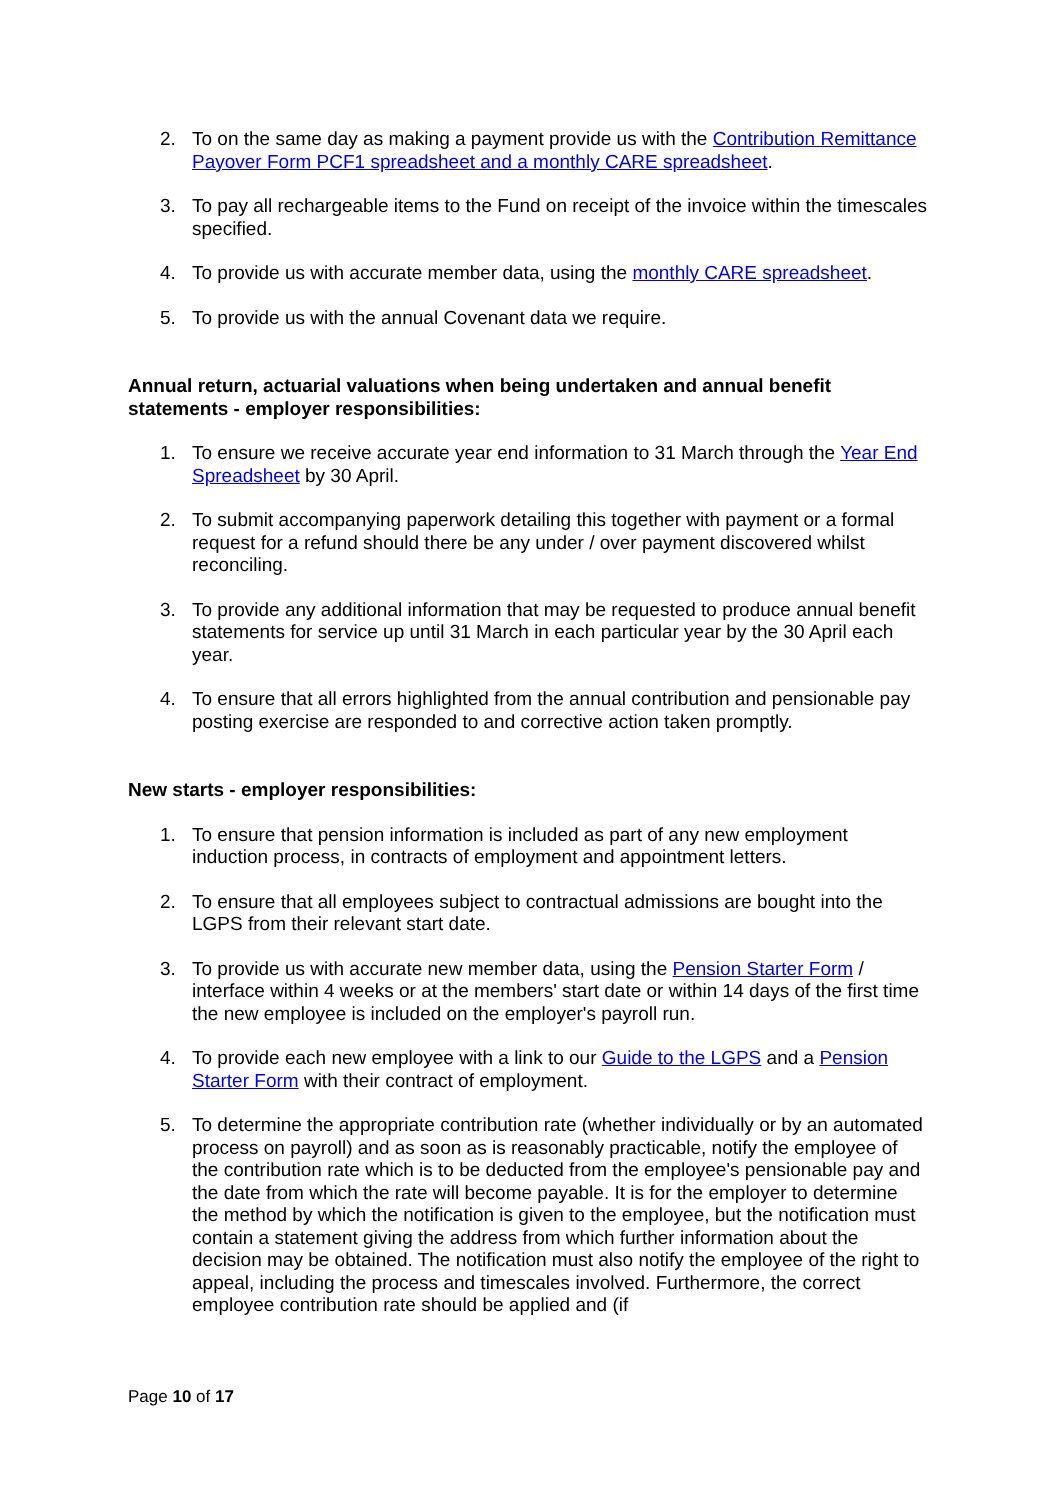2. To on the same day as making a payment provide us with the Contribution Remittance Payover Form PCF1 spreadsheet and a monthly CARE spreadsheet.
3. To pay all rechargeable items to the Fund on receipt of the invoice within the timescales specified.
4. To provide us with accurate member data, using the monthly CARE spreadsheet.
5. To provide us with the annual Covenant data we require.
Annual return, actuarial valuations when being undertaken and annual benefit statements - employer responsibilities:
1. To ensure we receive accurate year end information to 31 March through the Year End Spreadsheet by 30 April.
2. To submit accompanying paperwork detailing this together with payment or a formal request for a refund should there be any under / over payment discovered whilst reconciling.
3. To provide any additional information that may be requested to produce annual benefit statements for service up until 31 March in each particular year by the 30 April each year.
4. To ensure that all errors highlighted from the annual contribution and pensionable pay posting exercise are responded to and corrective action taken promptly.
New starts - employer responsibilities:
1. To ensure that pension information is included as part of any new employment induction process, in contracts of employment and appointment letters.
2. To ensure that all employees subject to contractual admissions are bought into the LGPS from their relevant start date.
3. To provide us with accurate new member data, using the Pension Starter Form / interface within 4 weeks or at the members' start date or within 14 days of the first time the new employee is included on the employer's payroll run.
4. To provide each new employee with a link to our Guide to the LGPS and a Pension Starter Form with their contract of employment.
5. To determine the appropriate contribution rate (whether individually or by an automated process on payroll) and as soon as is reasonably practicable, notify the employee of the contribution rate which is to be deducted from the employee's pensionable pay and the date from which the rate will become payable. It is for the employer to determine the method by which the notification is given to the employee, but the notification must contain a statement giving the address from which further information about the decision may be obtained. The notification must also notify the employee of the right to appeal, including the process and timescales involved. Furthermore, the correct employee contribution rate should be applied and (if
Page 10 of 17